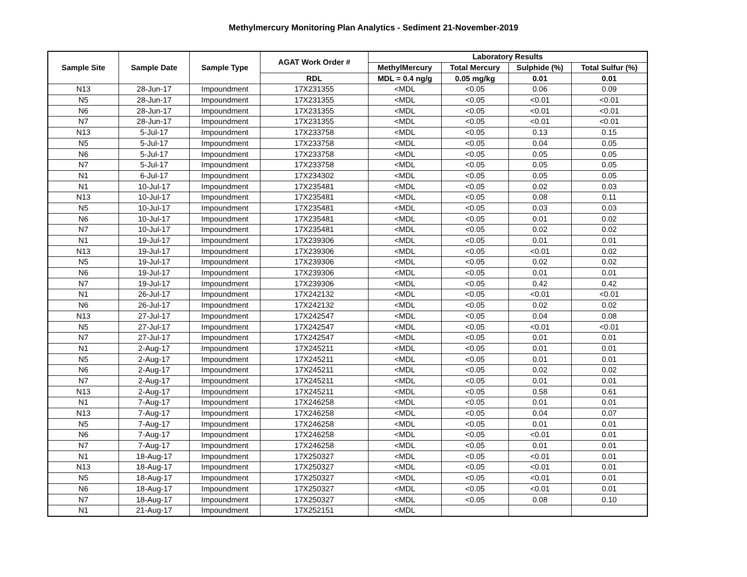Methylmercury Monitoring Plan Analytics - Sediment 21-November-2019
| Sample Site | Sample Date | Sample Type | AGAT Work Order # | Laboratory Results | | | |
| --- | --- | --- | --- | --- | --- | --- | --- |
| | | | | MethylMercury | Total Mercury | Sulphide (%) | Total Sulfur (%) |
| | | | RDL | MDL = 0.4 ng/g | 0.05 mg/kg | 0.01 | 0.01 |
| N13 | 28-Jun-17 | Impoundment | 17X231355 | <MDL | <0.05 | 0.06 | 0.09 |
| N5 | 28-Jun-17 | Impoundment | 17X231355 | <MDL | <0.05 | <0.01 | <0.01 |
| N6 | 28-Jun-17 | Impoundment | 17X231355 | <MDL | <0.05 | <0.01 | <0.01 |
| N7 | 28-Jun-17 | Impoundment | 17X231355 | <MDL | <0.05 | <0.01 | <0.01 |
| N13 | 5-Jul-17 | Impoundment | 17X233758 | <MDL | <0.05 | 0.13 | 0.15 |
| N5 | 5-Jul-17 | Impoundment | 17X233758 | <MDL | <0.05 | 0.04 | 0.05 |
| N6 | 5-Jul-17 | Impoundment | 17X233758 | <MDL | <0.05 | 0.05 | 0.05 |
| N7 | 5-Jul-17 | Impoundment | 17X233758 | <MDL | <0.05 | 0.05 | 0.05 |
| N1 | 6-Jul-17 | Impoundment | 17X234302 | <MDL | <0.05 | 0.05 | 0.05 |
| N1 | 10-Jul-17 | Impoundment | 17X235481 | <MDL | <0.05 | 0.02 | 0.03 |
| N13 | 10-Jul-17 | Impoundment | 17X235481 | <MDL | <0.05 | 0.08 | 0.11 |
| N5 | 10-Jul-17 | Impoundment | 17X235481 | <MDL | <0.05 | 0.03 | 0.03 |
| N6 | 10-Jul-17 | Impoundment | 17X235481 | <MDL | <0.05 | 0.01 | 0.02 |
| N7 | 10-Jul-17 | Impoundment | 17X235481 | <MDL | <0.05 | 0.02 | 0.02 |
| N1 | 19-Jul-17 | Impoundment | 17X239306 | <MDL | <0.05 | 0.01 | 0.01 |
| N13 | 19-Jul-17 | Impoundment | 17X239306 | <MDL | <0.05 | <0.01 | 0.02 |
| N5 | 19-Jul-17 | Impoundment | 17X239306 | <MDL | <0.05 | 0.02 | 0.02 |
| N6 | 19-Jul-17 | Impoundment | 17X239306 | <MDL | <0.05 | 0.01 | 0.01 |
| N7 | 19-Jul-17 | Impoundment | 17X239306 | <MDL | <0.05 | 0.42 | 0.42 |
| N1 | 26-Jul-17 | Impoundment | 17X242132 | <MDL | <0.05 | <0.01 | <0.01 |
| N6 | 26-Jul-17 | Impoundment | 17X242132 | <MDL | <0.05 | 0.02 | 0.02 |
| N13 | 27-Jul-17 | Impoundment | 17X242547 | <MDL | <0.05 | 0.04 | 0.08 |
| N5 | 27-Jul-17 | Impoundment | 17X242547 | <MDL | <0.05 | <0.01 | <0.01 |
| N7 | 27-Jul-17 | Impoundment | 17X242547 | <MDL | <0.05 | 0.01 | 0.01 |
| N1 | 2-Aug-17 | Impoundment | 17X245211 | <MDL | <0.05 | 0.01 | 0.01 |
| N5 | 2-Aug-17 | Impoundment | 17X245211 | <MDL | <0.05 | 0.01 | 0.01 |
| N6 | 2-Aug-17 | Impoundment | 17X245211 | <MDL | <0.05 | 0.02 | 0.02 |
| N7 | 2-Aug-17 | Impoundment | 17X245211 | <MDL | <0.05 | 0.01 | 0.01 |
| N13 | 2-Aug-17 | Impoundment | 17X245211 | <MDL | <0.05 | 0.58 | 0.61 |
| N1 | 7-Aug-17 | Impoundment | 17X246258 | <MDL | <0.05 | 0.01 | 0.01 |
| N13 | 7-Aug-17 | Impoundment | 17X246258 | <MDL | <0.05 | 0.04 | 0.07 |
| N5 | 7-Aug-17 | Impoundment | 17X246258 | <MDL | <0.05 | 0.01 | 0.01 |
| N6 | 7-Aug-17 | Impoundment | 17X246258 | <MDL | <0.05 | <0.01 | 0.01 |
| N7 | 7-Aug-17 | Impoundment | 17X246258 | <MDL | <0.05 | 0.01 | 0.01 |
| N1 | 18-Aug-17 | Impoundment | 17X250327 | <MDL | <0.05 | <0.01 | 0.01 |
| N13 | 18-Aug-17 | Impoundment | 17X250327 | <MDL | <0.05 | <0.01 | 0.01 |
| N5 | 18-Aug-17 | Impoundment | 17X250327 | <MDL | <0.05 | <0.01 | 0.01 |
| N6 | 18-Aug-17 | Impoundment | 17X250327 | <MDL | <0.05 | <0.01 | 0.01 |
| N7 | 18-Aug-17 | Impoundment | 17X250327 | <MDL | <0.05 | 0.08 | 0.10 |
| N1 | 21-Aug-17 | Impoundment | 17X252151 | <MDL | | | |